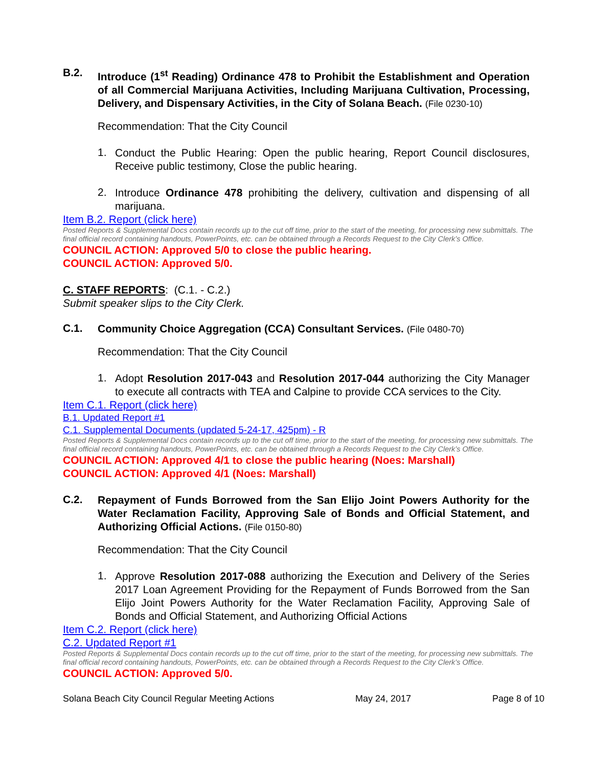B.2.
Introduce (1<sup>st</sup> Reading) Ordinance 478 to Prohibit the Establishment and Operation of all Commercial Marijuana Activities, Including Marijuana Cultivation, Processing, Delivery, and Dispensary Activities, in the City of Solana Beach. (File 0230-10)
Recommendation: That the City Council
1.
Conduct the Public Hearing: Open the public hearing, Report Council disclosures, Receive public testimony, Close the public hearing.
2.
Introduce Ordinance 478 prohibiting the delivery, cultivation and dispensing of all marijuana.
Item B.2. Report (click here)
Posted Reports & Supplemental Docs contain records up to the cut off time, prior to the start of the meeting, for processing new submittals. The final official record containing handouts, PowerPoints, etc. can be obtained through a Records Request to the City Clerk’s Office.
COUNCIL ACTION: Approved 5/0 to close the public hearing.
COUNCIL ACTION: Approved 5/0.
C. STAFF REPORTS: (C.1. - C.2.)
Submit speaker slips to the City Clerk.
C.1.
Community Choice Aggregation (CCA) Consultant Services. (File 0480-70)
Recommendation: That the City Council
1.
Adopt Resolution 2017-043 and Resolution 2017-044 authorizing the City Manager to execute all contracts with TEA and Calpine to provide CCA services to the City.
Item C.1. Report (click here)
B.1. Updated Report #1
C.1. Supplemental Documents (updated 5-24-17, 425pm) - R
Posted Reports & Supplemental Docs contain records up to the cut off time, prior to the start of the meeting, for processing new submittals. The final official record containing handouts, PowerPoints, etc. can be obtained through a Records Request to the City Clerk’s Office.
COUNCIL ACTION: Approved 4/1 to close the public hearing (Noes: Marshall)
COUNCIL ACTION: Approved 4/1 (Noes: Marshall)
C.2.
Repayment of Funds Borrowed from the San Elijo Joint Powers Authority for the Water Reclamation Facility, Approving Sale of Bonds and Official Statement, and Authorizing Official Actions. (File 0150-80)
Recommendation: That the City Council
1.
Approve Resolution 2017-088 authorizing the Execution and Delivery of the Series 2017 Loan Agreement Providing for the Repayment of Funds Borrowed from the San Elijo Joint Powers Authority for the Water Reclamation Facility, Approving Sale of Bonds and Official Statement, and Authorizing Official Actions
Item C.2. Report (click here)
C.2. Updated Report #1
Posted Reports & Supplemental Docs contain records up to the cut off time, prior to the start of the meeting, for processing new submittals. The final official record containing handouts, PowerPoints, etc. can be obtained through a Records Request to the City Clerk’s Office.
COUNCIL ACTION: Approved 5/0.
Solana Beach City Council Regular Meeting Actions May 24, 2017 Page 8 of 10